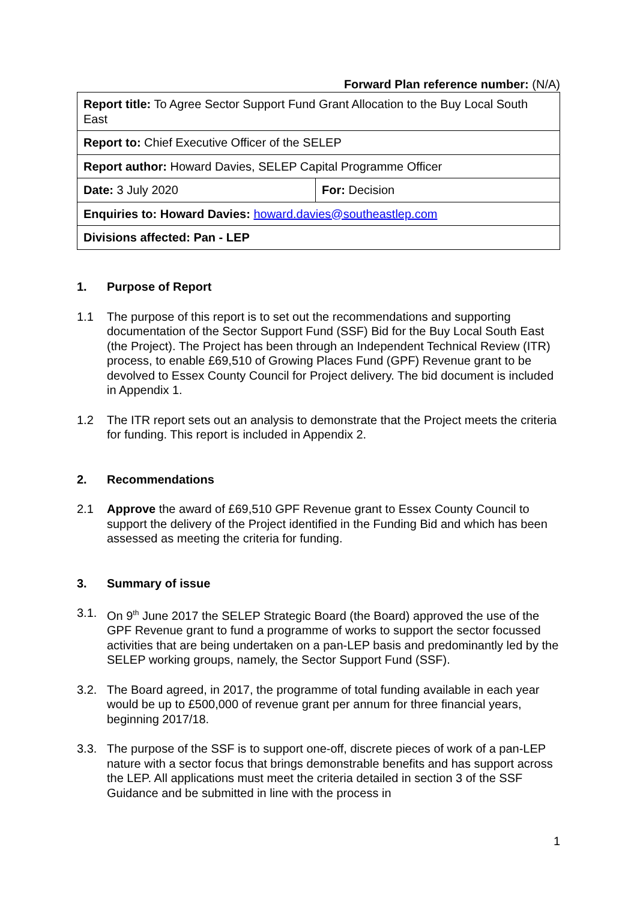Forward Plan reference number: (N/A)
| Report title: To Agree Sector Support Fund Grant Allocation to the Buy Local South East | |
| Report to: Chief Executive Officer of the SELEP | |
| Report author: Howard Davies, SELEP Capital Programme Officer | |
| Date: 3 July 2020 | For: Decision |
| Enquiries to: Howard Davies: howard.davies@southeastlep.com | |
| Divisions affected: Pan - LEP | |
1. Purpose of Report
1.1 The purpose of this report is to set out the recommendations and supporting documentation of the Sector Support Fund (SSF) Bid for the Buy Local South East (the Project). The Project has been through an Independent Technical Review (ITR) process, to enable £69,510 of Growing Places Fund (GPF) Revenue grant to be devolved to Essex County Council for Project delivery. The bid document is included in Appendix 1.
1.2 The ITR report sets out an analysis to demonstrate that the Project meets the criteria for funding. This report is included in Appendix 2.
2. Recommendations
2.1 Approve the award of £69,510 GPF Revenue grant to Essex County Council to support the delivery of the Project identified in the Funding Bid and which has been assessed as meeting the criteria for funding.
3. Summary of issue
3.1. On 9<sup>th</sup> June 2017 the SELEP Strategic Board (the Board) approved the use of the GPF Revenue grant to fund a programme of works to support the sector focussed activities that are being undertaken on a pan-LEP basis and predominantly led by the SELEP working groups, namely, the Sector Support Fund (SSF).
3.2. The Board agreed, in 2017, the programme of total funding available in each year would be up to £500,000 of revenue grant per annum for three financial years, beginning 2017/18.
3.3. The purpose of the SSF is to support one-off, discrete pieces of work of a pan-LEP nature with a sector focus that brings demonstrable benefits and has support across the LEP. All applications must meet the criteria detailed in section 3 of the SSF Guidance and be submitted in line with the process in
1